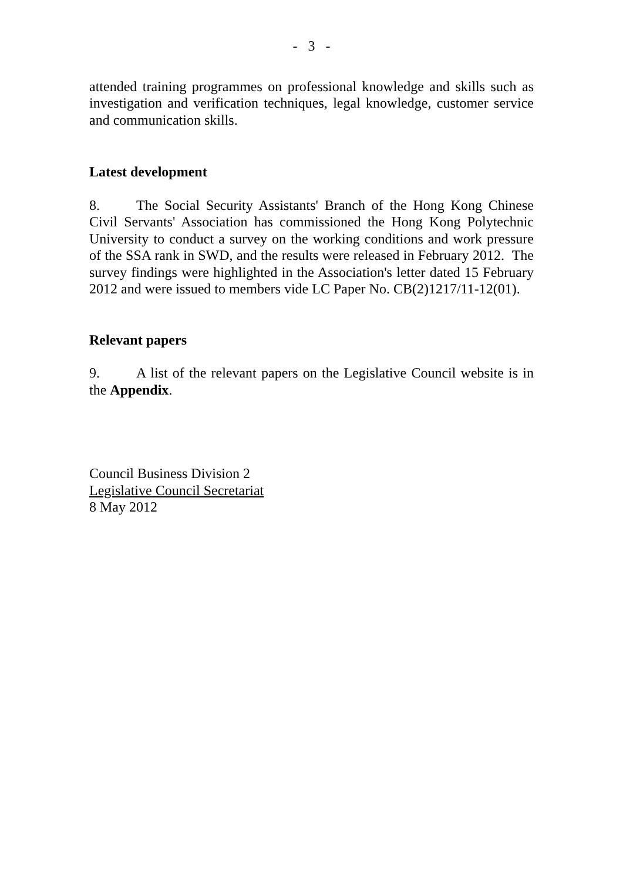- 3 -
attended training programmes on professional knowledge and skills such as investigation and verification techniques, legal knowledge, customer service and communication skills.
Latest development
8. The Social Security Assistants' Branch of the Hong Kong Chinese Civil Servants' Association has commissioned the Hong Kong Polytechnic University to conduct a survey on the working conditions and work pressure of the SSA rank in SWD, and the results were released in February 2012. The survey findings were highlighted in the Association's letter dated 15 February 2012 and were issued to members vide LC Paper No. CB(2)1217/11-12(01).
Relevant papers
9. A list of the relevant papers on the Legislative Council website is in the Appendix.
Council Business Division 2
Legislative Council Secretariat
8 May 2012